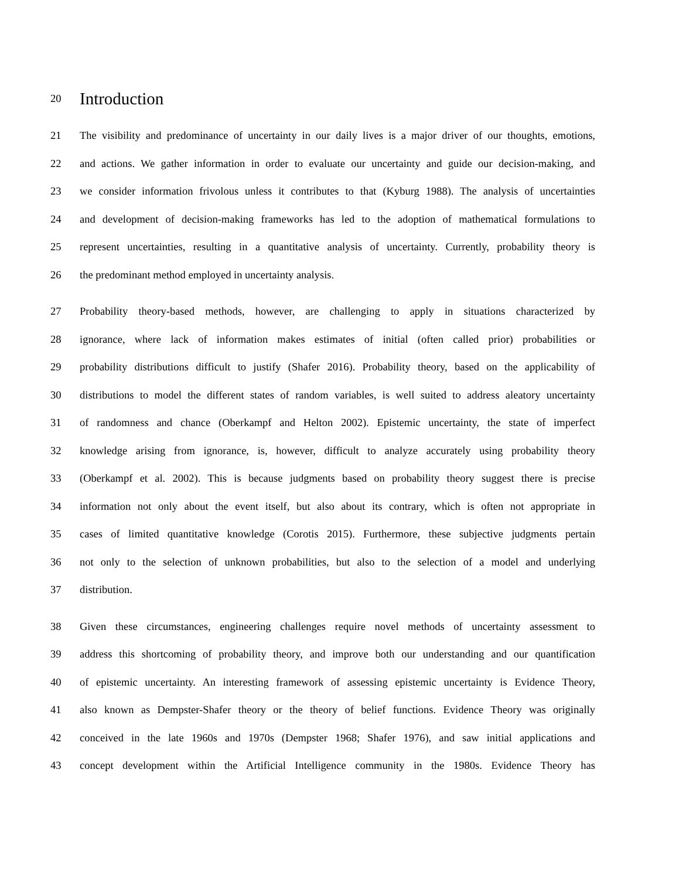20
Introduction
21 The visibility and predominance of uncertainty in our daily lives is a major driver of our thoughts, emotions,
22 and actions. We gather information in order to evaluate our uncertainty and guide our decision-making, and
23 we consider information frivolous unless it contributes to that (Kyburg 1988). The analysis of uncertainties
24 and development of decision-making frameworks has led to the adoption of mathematical formulations to
25 represent uncertainties, resulting in a quantitative analysis of uncertainty. Currently, probability theory is
26 the predominant method employed in uncertainty analysis.
27 Probability theory-based methods, however, are challenging to apply in situations characterized by
28 ignorance, where lack of information makes estimates of initial (often called prior) probabilities or
29 probability distributions difficult to justify (Shafer 2016). Probability theory, based on the applicability of
30 distributions to model the different states of random variables, is well suited to address aleatory uncertainty
31 of randomness and chance (Oberkampf and Helton 2002). Epistemic uncertainty, the state of imperfect
32 knowledge arising from ignorance, is, however, difficult to analyze accurately using probability theory
33 (Oberkampf et al. 2002). This is because judgments based on probability theory suggest there is precise
34 information not only about the event itself, but also about its contrary, which is often not appropriate in
35 cases of limited quantitative knowledge (Corotis 2015). Furthermore, these subjective judgments pertain
36 not only to the selection of unknown probabilities, but also to the selection of a model and underlying
37 distribution.
38 Given these circumstances, engineering challenges require novel methods of uncertainty assessment to
39 address this shortcoming of probability theory, and improve both our understanding and our quantification
40 of epistemic uncertainty. An interesting framework of assessing epistemic uncertainty is Evidence Theory,
41 also known as Dempster-Shafer theory or the theory of belief functions. Evidence Theory was originally
42 conceived in the late 1960s and 1970s (Dempster 1968; Shafer 1976), and saw initial applications and
43 concept development within the Artificial Intelligence community in the 1980s. Evidence Theory has